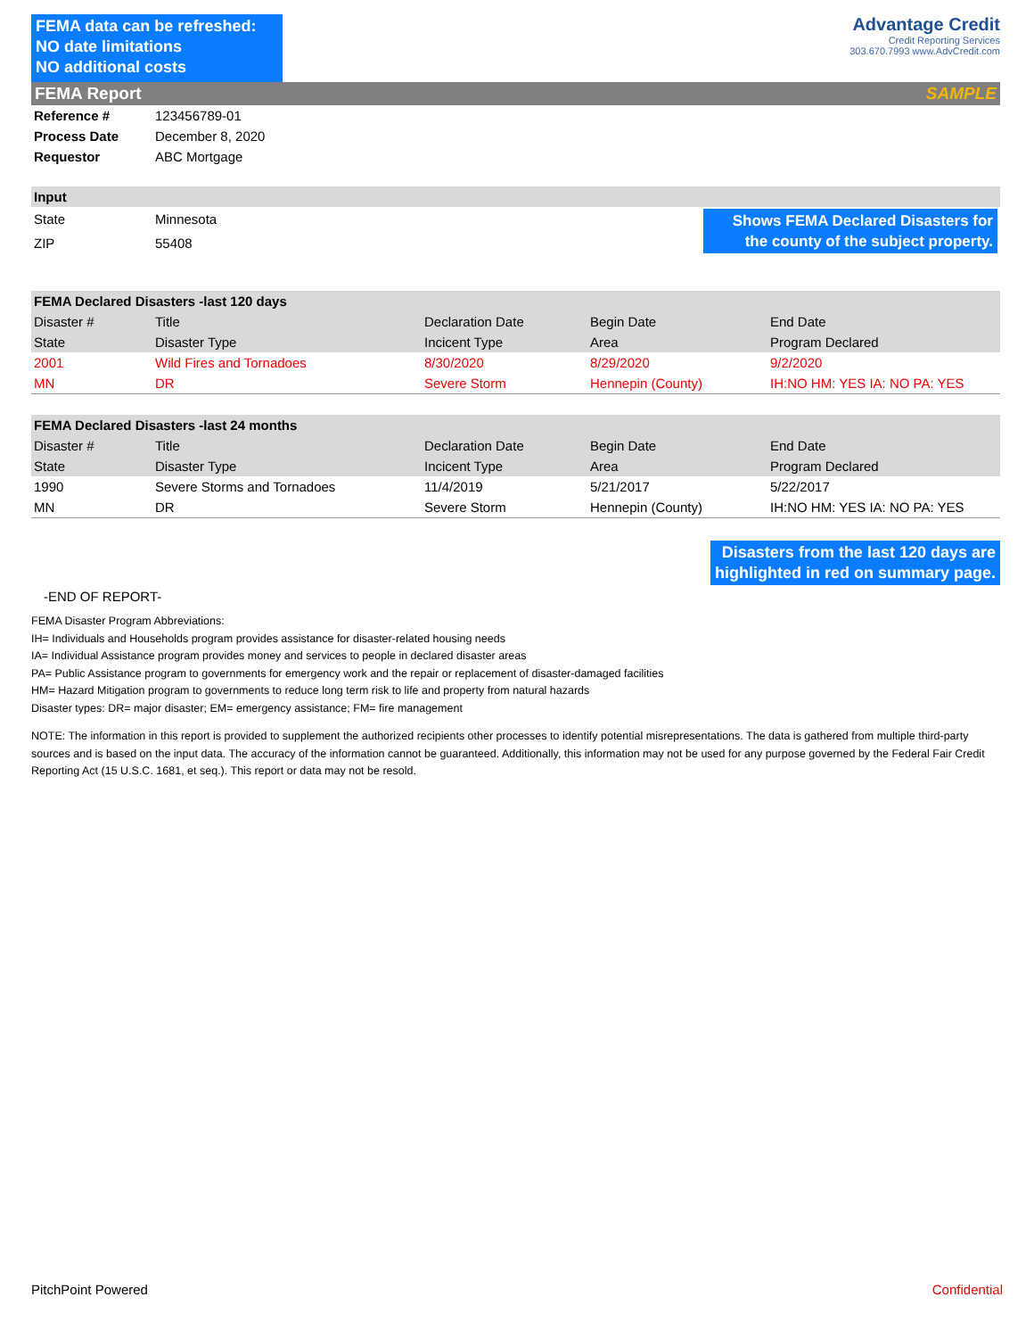FEMA data can be refreshed:
NO date limitations
NO additional costs
Advantage Credit
Credit Reporting Services
303.670.7993 www.AdvCredit.com
FEMA Report SAMPLE
| Reference # | 123456789-01 |
| Process Date | December 8, 2020 |
| Requestor | ABC Mortgage |
| Input | | |
| --- | --- | --- |
| State | Minnesota | Shows FEMA Declared Disasters for the county of the subject property. |
| ZIP | 55408 | |
| FEMA Declared Disasters -last 120 days | | | | |
| --- | --- | --- | --- | --- |
| Disaster # | Title | Declaration Date | Begin Date | End Date |
| State | Disaster Type | Incicent Type | Area | Program Declared |
| 2001 | Wild Fires and Tornadoes | 8/30/2020 | 8/29/2020 | 9/2/2020 |
| MN | DR | Severe Storm | Hennepin (County) | IH:NO HM: YES IA: NO PA: YES |
| FEMA Declared Disasters -last 24 months | | | | |
| --- | --- | --- | --- | --- |
| Disaster # | Title | Declaration Date | Begin Date | End Date |
| State | Disaster Type | Incicent Type | Area | Program Declared |
| 1990 | Severe Storms and Tornadoes | 11/4/2019 | 5/21/2017 | 5/22/2017 |
| MN | DR | Severe Storm | Hennepin (County) | IH:NO HM: YES IA: NO PA: YES |
Disasters from the last 120 days are
highlighted in red on summary page.
-END OF REPORT-
FEMA Disaster Program Abbreviations:
IH= Individuals and Households program provides assistance for disaster-related housing needs
IA= Individual Assistance program provides money and services to people in declared disaster areas
PA= Public Assistance program to governments for emergency work and the repair or replacement of disaster-damaged facilities
HM= Hazard Mitigation program to governments to reduce long term risk to life and property from natural hazards
Disaster types: DR= major disaster; EM= emergency assistance; FM= fire management
NOTE: The information in this report is provided to supplement the authorized recipients other processes to identify potential misrepresentations. The data is gathered from multiple third-party sources and is based on the input data. The accuracy of the information cannot be guaranteed. Additionally, this information may not be used for any purpose governed by the Federal Fair Credit Reporting Act (15 U.S.C. 1681, et seq.). This report or data may not be resold.
PitchPoint Powered Confidential